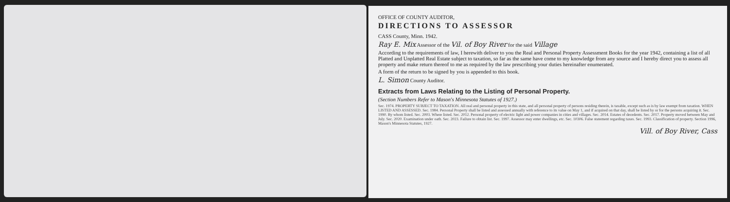OFFICE OF COUNTY AUDITOR,
DIRECTIONS TO ASSESSOR
CASS County, Minn. 1942.
Ray E. Mix Assessor of the Vil. of Boy River for the said Village
According to the requirements of law, I herewith deliver to you the Real and Personal Property Assessment Books for the year 1942, containing a list of all Platted and Unplatted Real Estate subject to taxation, so far as the same have come to my knowledge from any source and I hereby direct you to assess all property and make return thereof to me as required by the law prescribing your duties hereinafter enumerated.
A form of the return to be signed by you is appended to this book.
L. Simon County Auditor.
Extracts from Laws Relating to the Listing of Personal Property.
(Section Numbers Refer to Mason's Minnesota Statutes of 1927.)
Sec. 1974. PROPERTY SUBJECT TO TAXATION. All real and personal property in this state, and all personal property of persons residing therein, is taxable, except such as is by law exempt from taxation. WHEN LISTED AND ASSESSED. Sec. 1984. Personal Property shall be listed and assessed annually with reference to its value on May 1, and if acquired on that day, shall be listed by or for the persons acquiring it. Sec. 1990. By whom listed. Sec. 2003. Where listed. Sec. 2012. Personal property of electric light and power companies in cities and villages. Sec. 2014. Estates of decedents. Sec. 2017. Property moved between May and July. Sec. 2020. Examination under oath. Sec. 2023. Failure to obtain list. Sec. 1997. Assessor may enter dwellings, etc. Sec. 10306. False statement regarding taxes. Sec. 1993. Classification of property. Section 1996, Mason's Minnesota Statutes, 1927.
Vill. of Boy River, Cass